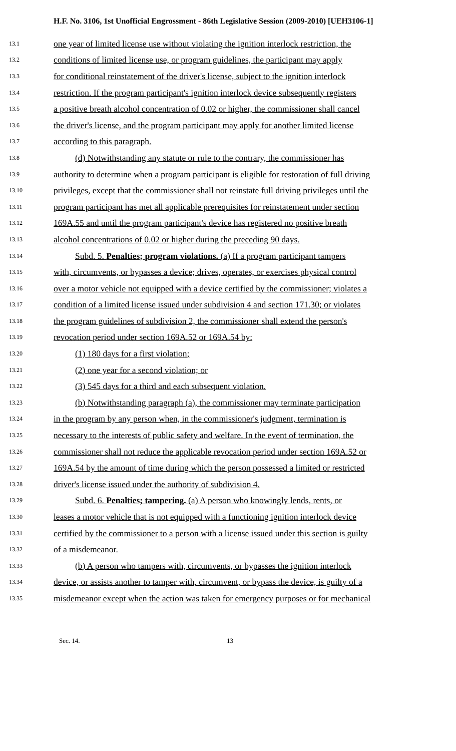H.F. No. 3106, 1st Unofficial Engrossment - 86th Legislative Session (2009-2010) [UEH3106-1]
13.1 one year of limited license use without violating the ignition interlock restriction, the
13.2 conditions of limited license use, or program guidelines, the participant may apply
13.3 for conditional reinstatement of the driver's license, subject to the ignition interlock
13.4 restriction. If the program participant's ignition interlock device subsequently registers
13.5 a positive breath alcohol concentration of 0.02 or higher, the commissioner shall cancel
13.6 the driver's license, and the program participant may apply for another limited license
13.7 according to this paragraph.
13.8 (d) Notwithstanding any statute or rule to the contrary, the commissioner has
13.9 authority to determine when a program participant is eligible for restoration of full driving
13.10 privileges, except that the commissioner shall not reinstate full driving privileges until the
13.11 program participant has met all applicable prerequisites for reinstatement under section
13.12 169A.55 and until the program participant's device has registered no positive breath
13.13 alcohol concentrations of 0.02 or higher during the preceding 90 days.
13.14 Subd. 5. Penalties; program violations. (a) If a program participant tampers
13.15 with, circumvents, or bypasses a device; drives, operates, or exercises physical control
13.16 over a motor vehicle not equipped with a device certified by the commissioner; violates a
13.17 condition of a limited license issued under subdivision 4 and section 171.30; or violates
13.18 the program guidelines of subdivision 2, the commissioner shall extend the person's
13.19 revocation period under section 169A.52 or 169A.54 by:
13.20 (1) 180 days for a first violation;
13.21 (2) one year for a second violation; or
13.22 (3) 545 days for a third and each subsequent violation.
13.23 (b) Notwithstanding paragraph (a), the commissioner may terminate participation
13.24 in the program by any person when, in the commissioner's judgment, termination is
13.25 necessary to the interests of public safety and welfare. In the event of termination, the
13.26 commissioner shall not reduce the applicable revocation period under section 169A.52 or
13.27 169A.54 by the amount of time during which the person possessed a limited or restricted
13.28 driver's license issued under the authority of subdivision 4.
13.29 Subd. 6. Penalties; tampering. (a) A person who knowingly lends, rents, or
13.30 leases a motor vehicle that is not equipped with a functioning ignition interlock device
13.31 certified by the commissioner to a person with a license issued under this section is guilty
13.32 of a misdemeanor.
13.33 (b) A person who tampers with, circumvents, or bypasses the ignition interlock
13.34 device, or assists another to tamper with, circumvent, or bypass the device, is guilty of a
13.35 misdemeanor except when the action was taken for emergency purposes or for mechanical
Sec. 14. 13